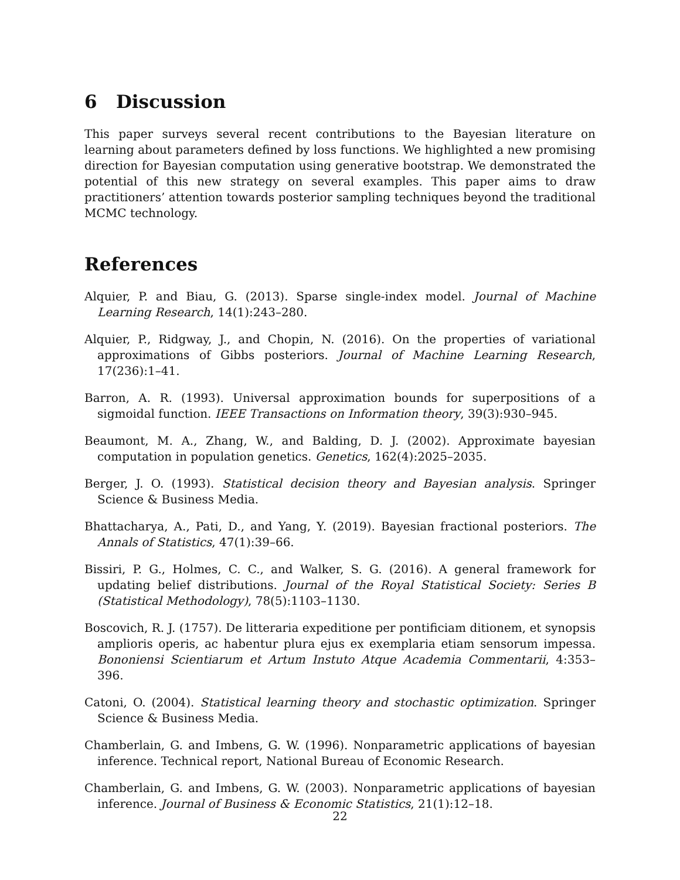6 Discussion
This paper surveys several recent contributions to the Bayesian literature on learning about parameters defined by loss functions. We highlighted a new promising direction for Bayesian computation using generative bootstrap. We demonstrated the potential of this new strategy on several examples. This paper aims to draw practitioners’ attention towards posterior sampling techniques beyond the traditional MCMC technology.
References
Alquier, P. and Biau, G. (2013). Sparse single-index model. Journal of Machine Learning Research, 14(1):243–280.
Alquier, P., Ridgway, J., and Chopin, N. (2016). On the properties of variational approximations of Gibbs posteriors. Journal of Machine Learning Research, 17(236):1–41.
Barron, A. R. (1993). Universal approximation bounds for superpositions of a sigmoidal function. IEEE Transactions on Information theory, 39(3):930–945.
Beaumont, M. A., Zhang, W., and Balding, D. J. (2002). Approximate bayesian computation in population genetics. Genetics, 162(4):2025–2035.
Berger, J. O. (1993). Statistical decision theory and Bayesian analysis. Springer Science & Business Media.
Bhattacharya, A., Pati, D., and Yang, Y. (2019). Bayesian fractional posteriors. The Annals of Statistics, 47(1):39–66.
Bissiri, P. G., Holmes, C. C., and Walker, S. G. (2016). A general framework for updating belief distributions. Journal of the Royal Statistical Society: Series B (Statistical Methodology), 78(5):1103–1130.
Boscovich, R. J. (1757). De litteraria expeditione per pontificiam ditionem, et synopsis amplioris operis, ac habentur plura ejus ex exemplaria etiam sensorum impessa. Bononiensi Scientiarum et Artum Instuto Atque Academia Commentarii, 4:353–396.
Catoni, O. (2004). Statistical learning theory and stochastic optimization. Springer Science & Business Media.
Chamberlain, G. and Imbens, G. W. (1996). Nonparametric applications of bayesian inference. Technical report, National Bureau of Economic Research.
Chamberlain, G. and Imbens, G. W. (2003). Nonparametric applications of bayesian inference. Journal of Business & Economic Statistics, 21(1):12–18.
22